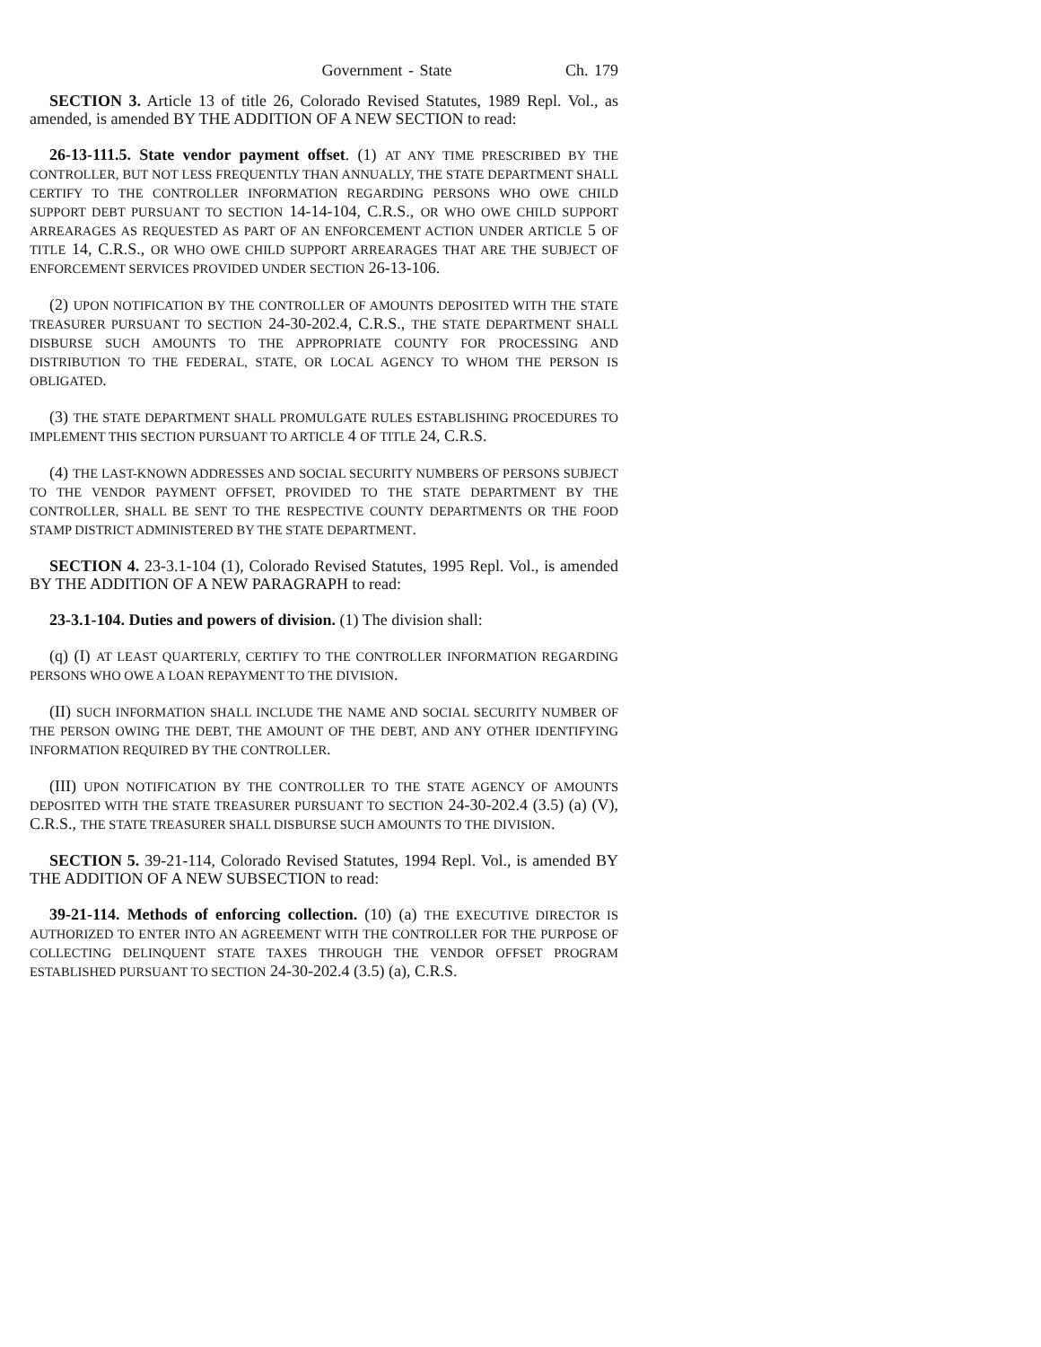Government - State Ch. 179
SECTION 3. Article 13 of title 26, Colorado Revised Statutes, 1989 Repl. Vol., as amended, is amended BY THE ADDITION OF A NEW SECTION to read:
26-13-111.5. State vendor payment offset. (1) AT ANY TIME PRESCRIBED BY THE CONTROLLER, BUT NOT LESS FREQUENTLY THAN ANNUALLY, THE STATE DEPARTMENT SHALL CERTIFY TO THE CONTROLLER INFORMATION REGARDING PERSONS WHO OWE CHILD SUPPORT DEBT PURSUANT TO SECTION 14-14-104, C.R.S., OR WHO OWE CHILD SUPPORT ARREARAGES AS REQUESTED AS PART OF AN ENFORCEMENT ACTION UNDER ARTICLE 5 OF TITLE 14, C.R.S., OR WHO OWE CHILD SUPPORT ARREARAGES THAT ARE THE SUBJECT OF ENFORCEMENT SERVICES PROVIDED UNDER SECTION 26-13-106.
(2) UPON NOTIFICATION BY THE CONTROLLER OF AMOUNTS DEPOSITED WITH THE STATE TREASURER PURSUANT TO SECTION 24-30-202.4, C.R.S., THE STATE DEPARTMENT SHALL DISBURSE SUCH AMOUNTS TO THE APPROPRIATE COUNTY FOR PROCESSING AND DISTRIBUTION TO THE FEDERAL, STATE, OR LOCAL AGENCY TO WHOM THE PERSON IS OBLIGATED.
(3) THE STATE DEPARTMENT SHALL PROMULGATE RULES ESTABLISHING PROCEDURES TO IMPLEMENT THIS SECTION PURSUANT TO ARTICLE 4 OF TITLE 24, C.R.S.
(4) THE LAST-KNOWN ADDRESSES AND SOCIAL SECURITY NUMBERS OF PERSONS SUBJECT TO THE VENDOR PAYMENT OFFSET, PROVIDED TO THE STATE DEPARTMENT BY THE CONTROLLER, SHALL BE SENT TO THE RESPECTIVE COUNTY DEPARTMENTS OR THE FOOD STAMP DISTRICT ADMINISTERED BY THE STATE DEPARTMENT.
SECTION 4. 23-3.1-104 (1), Colorado Revised Statutes, 1995 Repl. Vol., is amended BY THE ADDITION OF A NEW PARAGRAPH to read:
23-3.1-104. Duties and powers of division. (1) The division shall:
(q) (I) AT LEAST QUARTERLY, CERTIFY TO THE CONTROLLER INFORMATION REGARDING PERSONS WHO OWE A LOAN REPAYMENT TO THE DIVISION.
(II) SUCH INFORMATION SHALL INCLUDE THE NAME AND SOCIAL SECURITY NUMBER OF THE PERSON OWING THE DEBT, THE AMOUNT OF THE DEBT, AND ANY OTHER IDENTIFYING INFORMATION REQUIRED BY THE CONTROLLER.
(III) UPON NOTIFICATION BY THE CONTROLLER TO THE STATE AGENCY OF AMOUNTS DEPOSITED WITH THE STATE TREASURER PURSUANT TO SECTION 24-30-202.4 (3.5) (a) (V), C.R.S., THE STATE TREASURER SHALL DISBURSE SUCH AMOUNTS TO THE DIVISION.
SECTION 5. 39-21-114, Colorado Revised Statutes, 1994 Repl. Vol., is amended BY THE ADDITION OF A NEW SUBSECTION to read:
39-21-114. Methods of enforcing collection. (10) (a) THE EXECUTIVE DIRECTOR IS AUTHORIZED TO ENTER INTO AN AGREEMENT WITH THE CONTROLLER FOR THE PURPOSE OF COLLECTING DELINQUENT STATE TAXES THROUGH THE VENDOR OFFSET PROGRAM ESTABLISHED PURSUANT TO SECTION 24-30-202.4 (3.5) (a), C.R.S.